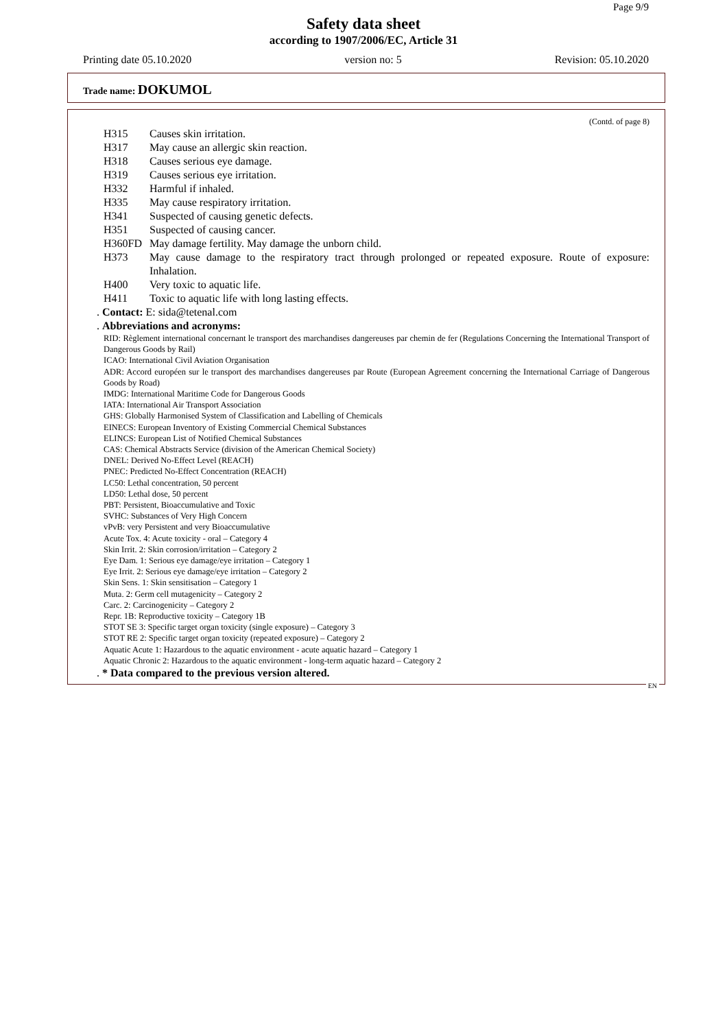Page 9/9
Safety data sheet
according to 1907/2006/EC, Article 31
Printing date 05.10.2020 version no: 5 Revision: 05.10.2020
Trade name: DOKUMOL
(Contd. of page 8)
H315 Causes skin irritation.
H317 May cause an allergic skin reaction.
H318 Causes serious eye damage.
H319 Causes serious eye irritation.
H332 Harmful if inhaled.
H335 May cause respiratory irritation.
H341 Suspected of causing genetic defects.
H351 Suspected of causing cancer.
H360FD May damage fertility. May damage the unborn child.
H373 May cause damage to the respiratory tract through prolonged or repeated exposure. Route of exposure: Inhalation.
H400 Very toxic to aquatic life.
H411 Toxic to aquatic life with long lasting effects.
. Contact: E: sida@tetenal.com
. Abbreviations and acronyms:
RID: Règlement international concernant le transport des marchandises dangereuses par chemin de fer (Regulations Concerning the International Transport of Dangerous Goods by Rail)
ICAO: International Civil Aviation Organisation
ADR: Accord européen sur le transport des marchandises dangereuses par Route (European Agreement concerning the International Carriage of Dangerous Goods by Road)
IMDG: International Maritime Code for Dangerous Goods
IATA: International Air Transport Association
GHS: Globally Harmonised System of Classification and Labelling of Chemicals
EINECS: European Inventory of Existing Commercial Chemical Substances
ELINCS: European List of Notified Chemical Substances
CAS: Chemical Abstracts Service (division of the American Chemical Society)
DNEL: Derived No-Effect Level (REACH)
PNEC: Predicted No-Effect Concentration (REACH)
LC50: Lethal concentration, 50 percent
LD50: Lethal dose, 50 percent
PBT: Persistent, Bioaccumulative and Toxic
SVHC: Substances of Very High Concern
vPvB: very Persistent and very Bioaccumulative
Acute Tox. 4: Acute toxicity - oral – Category 4
Skin Irrit. 2: Skin corrosion/irritation – Category 2
Eye Dam. 1: Serious eye damage/eye irritation – Category 1
Eye Irrit. 2: Serious eye damage/eye irritation – Category 2
Skin Sens. 1: Skin sensitisation – Category 1
Muta. 2: Germ cell mutagenicity – Category 2
Carc. 2: Carcinogenicity – Category 2
Repr. 1B: Reproductive toxicity – Category 1B
STOT SE 3: Specific target organ toxicity (single exposure) – Category 3
STOT RE 2: Specific target organ toxicity (repeated exposure) – Category 2
Aquatic Acute 1: Hazardous to the aquatic environment - acute aquatic hazard – Category 1
Aquatic Chronic 2: Hazardous to the aquatic environment - long-term aquatic hazard – Category 2
. * Data compared to the previous version altered.
EN